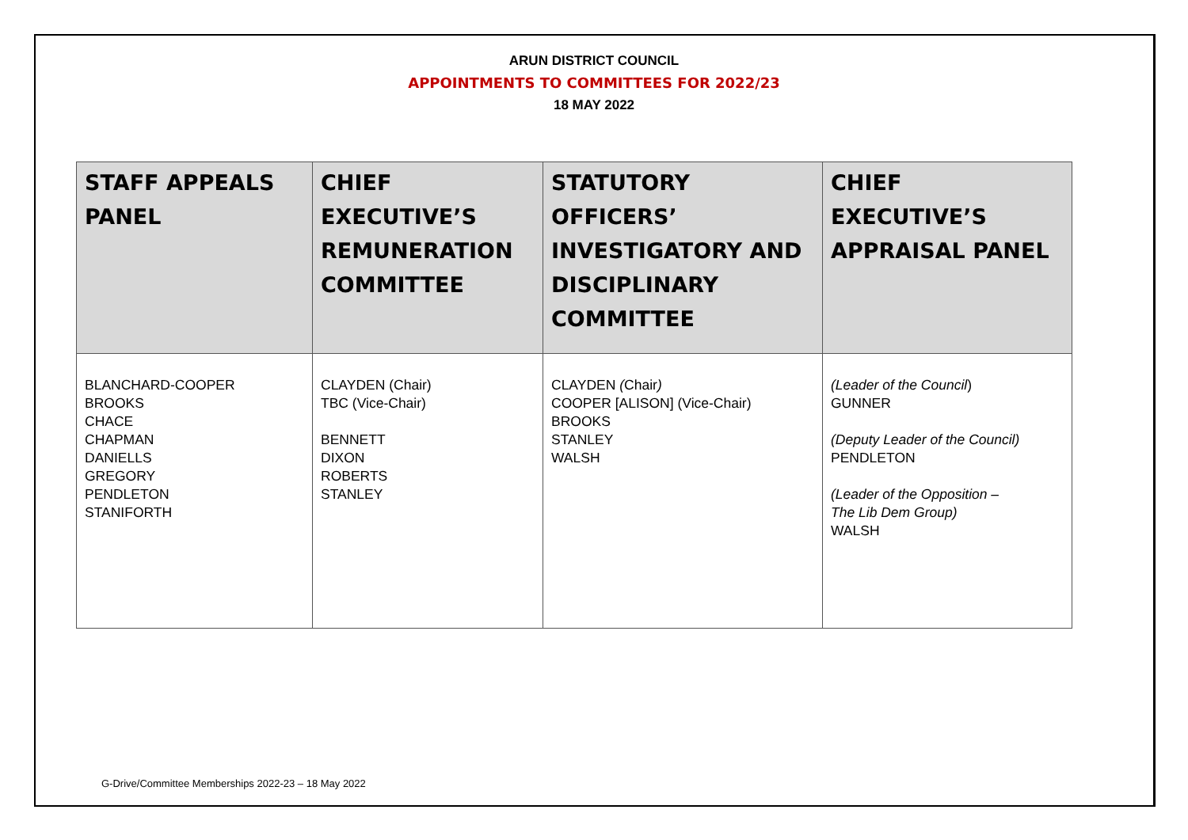ARUN DISTRICT COUNCIL
APPOINTMENTS TO COMMITTEES FOR 2022/23
18 MAY 2022
| STAFF APPEALS PANEL | CHIEF EXECUTIVE’S REMUNERATION COMMITTEE | STATUTORY OFFICERS’ INVESTIGATORY AND DISCIPLINARY COMMITTEE | CHIEF EXECUTIVE’S APPRAISAL PANEL |
| --- | --- | --- | --- |
| BLANCHARD-COOPER BROOKS CHACE CHAPMAN DANIELLS GREGORY PENDLETON STANIFORTH | CLAYDEN (Chair) TBC (Vice-Chair) BENNETT DIXON ROBERTS STANLEY | CLAYDEN ( Chair ) COOPER [ALISON] (Vice-Chair) BROOKS STANLEY WALSH | (Leader of the Council ) GUNNER (Deputy Leader of the Council) PENDLETON (Leader of the Opposition – The Lib Dem Group) WALSH |
G-Drive/Committee Memberships 2022-23 – 18 May 2022